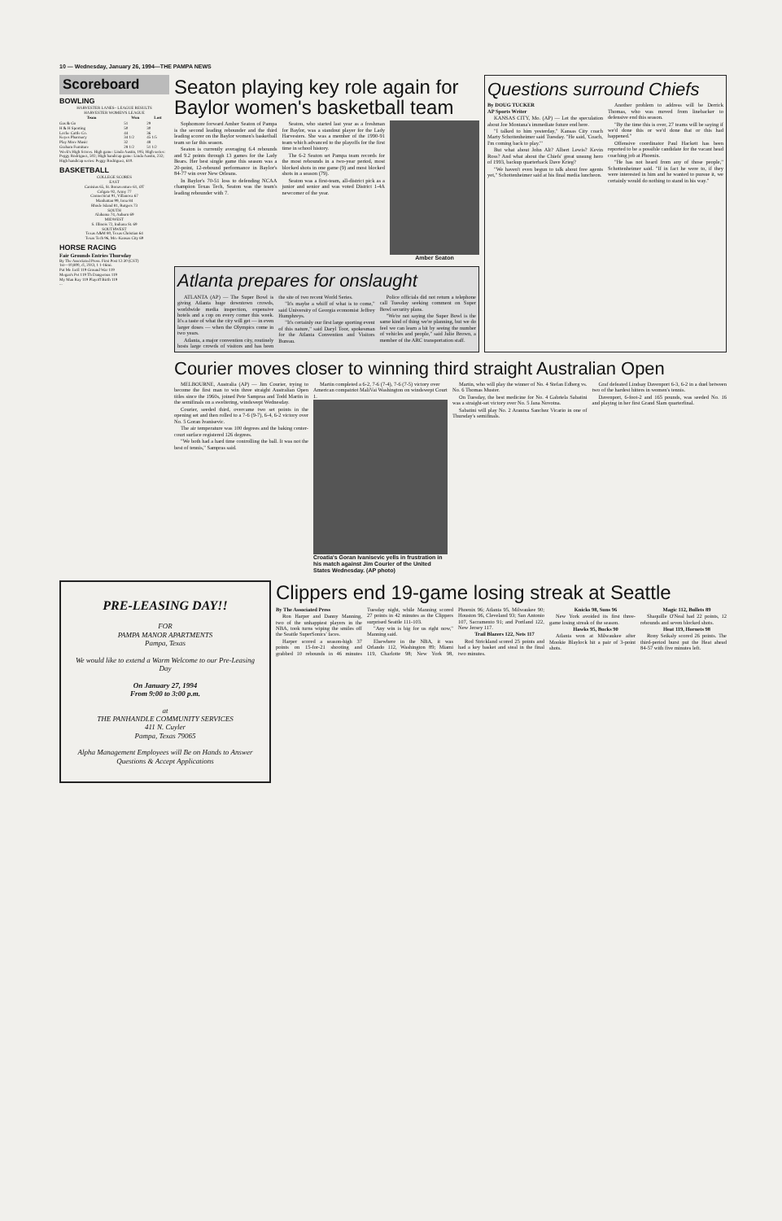10 — Wednesday, January 26, 1994—THE PAMPA NEWS
Scoreboard
BOWLING
HARVESTER LANES– LEAGUE RESULTS
HARVESTER WOMEN'S LEAGUE
| Team | Won | Lost |
| --- | --- | --- |
| Gas & Go | 51 | 29 |
| H & H Sporting | 50 | 30 |
| Locke Cattle Co. | 44 | 36 |
| Keyes Pharmacy | 34 1/2 | 45 1/5 |
| Play More Music | 32 | 48 |
| Graham Furniture | 28 1/2 | 51 1/2 |
Week's High Scores. High game: Linda Austin, 195; High series: Peggy Rodriguez, 502; High handicap game: Linda Austin, 232; High handicap series: Peggy Rodriguez, 610.
BASKETBALL
COLLEGE SCORES
EAST
Canisius 65, St. Bonaventure 61, OT
Colgate 92, Army 77
Connecticut 91, Villanova 67
Manhattan 99, Iona 84
Rhode Island 81, Rutgers 73
SOUTH
Alabama 74, Auburn 69
MIDWEST
S. Illinois 72, Indiana St. 69
SOUTHWEST
Texas A&M 80, Texas Christian 64
Texas Tech 96, Mo.-Kansas City 69
HORSE RACING
Fair Grounds Entries Thursday
By The Associated Press. First Post 12:30 (CST)
1st—10,800, cl, 3YO, 1 1-16mi.
Pat Me Jacil 119 Ground War 119
Megan's Pet 119 Th Dangerous 119
My Man Ray 119 Playoff Birth 119
...
Seaton playing key role again for Baylor women's basketball team
Sophomore forward Amber Seaton of Pampa is the second leading rebounder and the third leading scorer on the Baylor women's basketball team so far this season.
Seaton is currently averaging 6.4 rebounds and 9.2 points through 13 games for the Lady Bears. Her best single game this season was a 20-point, 12-rebound performance in Baylor's 84-77 win over New Orleans.
In Baylor's 70-51 loss to defending NCAA champion Texas Tech, Seaton was the team's leading rebounder with 7.
Seaton, who started last year as a freshman for Baylor, was a standout player for the Lady Harvesters. She was a member of the 1990-91 team which advanced to the playoffs for the first time in school history.
The 6-2 Seaton set Pampa team records for the most rebounds in a two-year period, most blocked shots in one game (9) and most blocked shots in a season (79).
Seaton was a first-team, all-district pick as a junior and senior and was voted District 1-4A newcomer of the year.
Amber Seaton
Atlanta prepares for onslaught
ATLANTA (AP) — The Super Bowl is giving Atlanta huge downtown crowds, worldwide media inspection, expensive hotels and a cop on every corner this week. It's a taste of what the city will get — in even larger doses — when the Olympics come in two years.
Atlanta, a major convention city, routinely hosts large crowds of visitors and has been the site of two recent World Series.
"It's maybe a whiff of what is to come," said University of Georgia economist Jeffrey Humphreys.
"It's certainly our first large sporting event of this nature," said Daryl Toor, spokesman for the Atlanta Convention and Visitors Bureau.
Police officials did not return a telephone call Tuesday seeking comment on Super Bowl security plans.
"We're not saying the Super Bowl is the same kind of thing we're planning, but we do feel we can learn a bit by seeing the number of vehicles and people," said Julie Brown, a member of the ARC transportation staff.
Questions surround Chiefs
By DOUG TUCKER
AP Sports Writer
KANSAS CITY, Mo. (AP) — Let the speculation about Joe Montana's immediate future end here.
"I talked to him yesterday," Kansas City coach Marty Schottenheimer said Tuesday. "He said, 'Coach, I'm coming back to play.'"
But what about John Alt? Albert Lewis? Kevin Ross? And what about the Chiefs' great unsung hero of 1993, backup quarterback Dave Krieg?
"We haven't even begun to talk about free agents yet," Schottenheimer said at his final media luncheon.
Another problem to address will be Derrick Thomas, who was moved from linebacker to defensive end this season.
"By the time this is over, 27 teams will be saying if we'd done this or we'd done that or this had happened."
Offensive coordinator Paul Hackett has been reported to be a possible candidate for the vacant head coaching job at Phoenix.
"He has not heard from any of those people," Schottenheimer said. "If in fact he were to, if they were interested in him and he wanted to pursue it, we certainly would do nothing to stand in his way."
Courier moves closer to winning third straight Australian Open
MELBOURNE, Australia (AP) — Jim Courier, trying to become the first man to win three straight Australian Open titles since the 1960s, joined Pete Sampras and Todd Martin in the semifinals on a sweltering, windswept Wednesday.
Courier, seeded third, overcame two set points in the opening set and then rolled to a 7-6 (9-7), 6-4, 6-2 victory over No. 5 Goran Ivanisevic.
The air temperature was 100 degrees and the baking center-court surface registered 126 degrees.
"We both had a hard time controlling the ball. It was not the best of tennis," Sampras said.
Martin completed a 6-2, 7-6 (7-4), 7-6 (7-5) victory over American compatriot MaliVai Washington on windswept Court 1.
Croatia's Goran Ivanisevic yells in frustration in his match against Jim Courier of the United States Wednesday. (AP photo)
Martin, who will play the winner of No. 4 Stefan Edberg vs. No. 6 Thomas Muster.
On Tuesday, the best medicine for No. 4 Gabriela Sabatini was a straight-set victory over No. 5 Jana Novotna.
Sabatini will play No. 2 Arantxa Sanchez Vicario in one of Thursday's semifinals.
Graf defeated Lindsay Davenport 6-3, 6-2 in a duel between two of the hardest hitters in women's tennis.
Davenport, 6-foot-2 and 165 pounds, was seeded No. 16 and playing in her first Grand Slam quarterfinal.
PRE-LEASING DAY!!
FOR
PAMPA MANOR APARTMENTS
Pampa, Texas
We would like to extend a Warm Welcome to our Pre-Leasing Day
On January 27, 1994
From 9:00 to 3:00 p.m.
at
THE PANHANDLE COMMUNITY SERVICES
411 N. Cuyler
Pampa, Texas 79065
Alpha Management Employees will Be on Hands to Answer Questions & Accept Applications
Clippers end 19-game losing streak at Seattle
By The Associated Press
Ron Harper and Danny Manning, two of the unhappiest players in the NBA, took turns wiping the smiles off the Seattle SuperSonics' faces.
Harper scored a season-high 37 points on 15-for-21 shooting and grabbed 10 rebounds in 46 minutes Tuesday night, while Manning scored 27 points in 42 minutes as the Clippers surprised Seattle 111-103.
"Any win is big for us right now," Manning said.
Elsewhere in the NBA, it was Orlando 112, Washington 89; Miami 119, Charlotte 98; New York 98, Phoenix 96; Atlanta 95, Milwaukee 90; Houston 96, Cleveland 93; San Antonio 107, Sacramento 91; and Portland 122, New Jersey 117.
Trail Blazers 122, Nets 117
Rod Strickland scored 25 points and had a key basket and steal in the final two minutes.
Knicks 98, Suns 96
New York avoided its first three-game losing streak of the season.
Hawks 95, Bucks 90
Atlanta won at Milwaukee after Mookie Blaylock hit a pair of 3-point shots.
Magic 112, Bullets 89
Shaquille O'Neal had 22 points, 12 rebounds and seven blocked shots.
Heat 119, Hornets 98
Rony Seikaly scored 26 points. The third-period burst put the Heat ahead 84-57 with five minutes left.